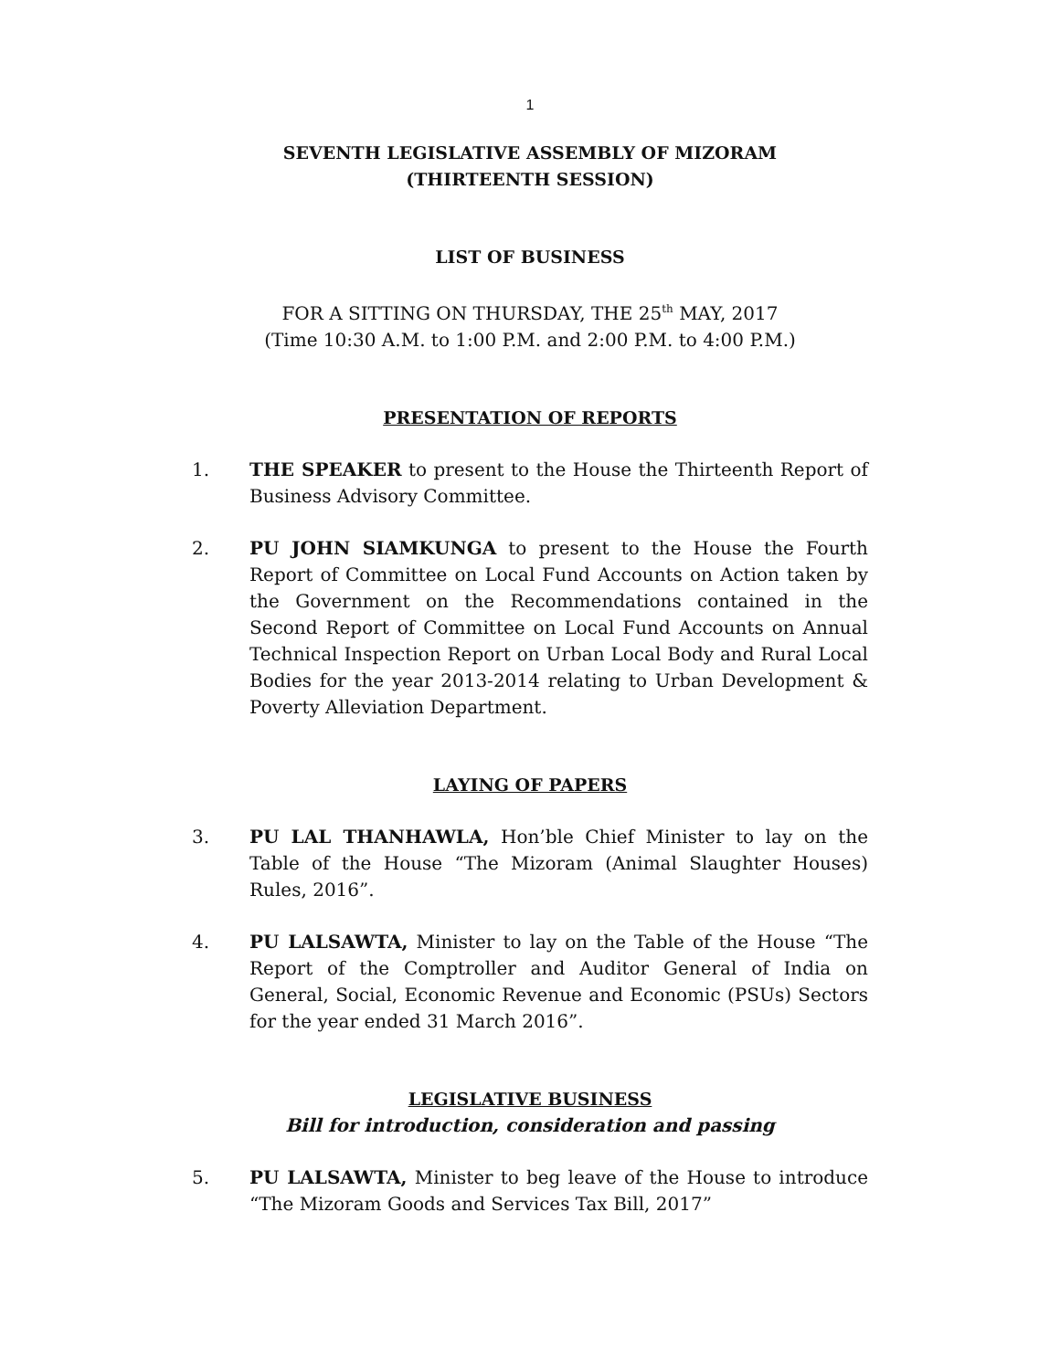1
SEVENTH LEGISLATIVE ASSEMBLY OF MIZORAM
(THIRTEENTH SESSION)
LIST OF BUSINESS
FOR A SITTING ON THURSDAY, THE 25<sup>th</sup> MAY, 2017
(Time 10:30 A.M. to 1:00 P.M. and 2:00 P.M. to 4:00 P.M.)
PRESENTATION OF REPORTS
1. THE SPEAKER to present to the House the Thirteenth Report of Business Advisory Committee.
2. PU JOHN SIAMKUNGA to present to the House the Fourth Report of Committee on Local Fund Accounts on Action taken by the Government on the Recommendations contained in the Second Report of Committee on Local Fund Accounts on Annual Technical Inspection Report on Urban Local Body and Rural Local Bodies for the year 2013-2014 relating to Urban Development & Poverty Alleviation Department.
LAYING OF PAPERS
3. PU LAL THANHAWLA, Hon’ble Chief Minister to lay on the Table of the House “The Mizoram (Animal Slaughter Houses) Rules, 2016”.
4. PU LALSAWTA, Minister to lay on the Table of the House “The Report of the Comptroller and Auditor General of India on General, Social, Economic Revenue and Economic (PSUs) Sectors for the year ended 31 March 2016”.
LEGISLATIVE BUSINESS
Bill for introduction, consideration and passing
5. PU LALSAWTA, Minister to beg leave of the House to introduce “The Mizoram Goods and Services Tax Bill, 2017”